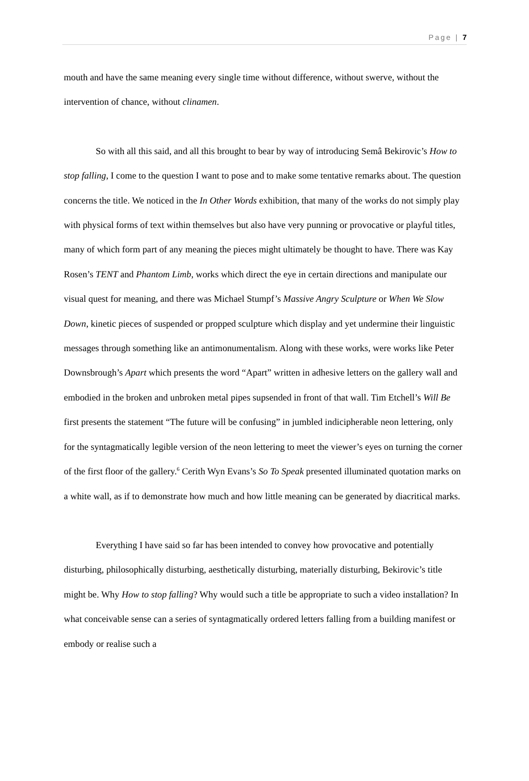Page | 7
mouth and have the same meaning every single time without difference, without swerve, without the intervention of chance, without clinamen.
So with all this said, and all this brought to bear by way of introducing Semâ Bekirovic’s How to stop falling, I come to the question I want to pose and to make some tentative remarks about. The question concerns the title. We noticed in the In Other Words exhibition, that many of the works do not simply play with physical forms of text within themselves but also have very punning or provocative or playful titles, many of which form part of any meaning the pieces might ultimately be thought to have. There was Kay Rosen’s TENT and Phantom Limb, works which direct the eye in certain directions and manipulate our visual quest for meaning, and there was Michael Stumpf’s Massive Angry Sculpture or When We Slow Down, kinetic pieces of suspended or propped sculpture which display and yet undermine their linguistic messages through something like an antimonumentalism. Along with these works, were works like Peter Downsbrough’s Apart which presents the word “Apart” written in adhesive letters on the gallery wall and embodied in the broken and unbroken metal pipes supsended in front of that wall. Tim Etchell’s Will Be first presents the statement “The future will be confusing” in jumbled indicipherable neon lettering, only for the syntagmatically legible version of the neon lettering to meet the viewer’s eyes on turning the corner of the first floor of the gallery.<sup>6</sup> Cerith Wyn Evans’s So To Speak presented illuminated quotation marks on a white wall, as if to demonstrate how much and how little meaning can be generated by diacritical marks.
Everything I have said so far has been intended to convey how provocative and potentially disturbing, philosophically disturbing, aesthetically disturbing, materially disturbing, Bekirovic’s title might be. Why How to stop falling? Why would such a title be appropriate to such a video installation? In what conceivable sense can a series of syntagmatically ordered letters falling from a building manifest or embody or realise such a